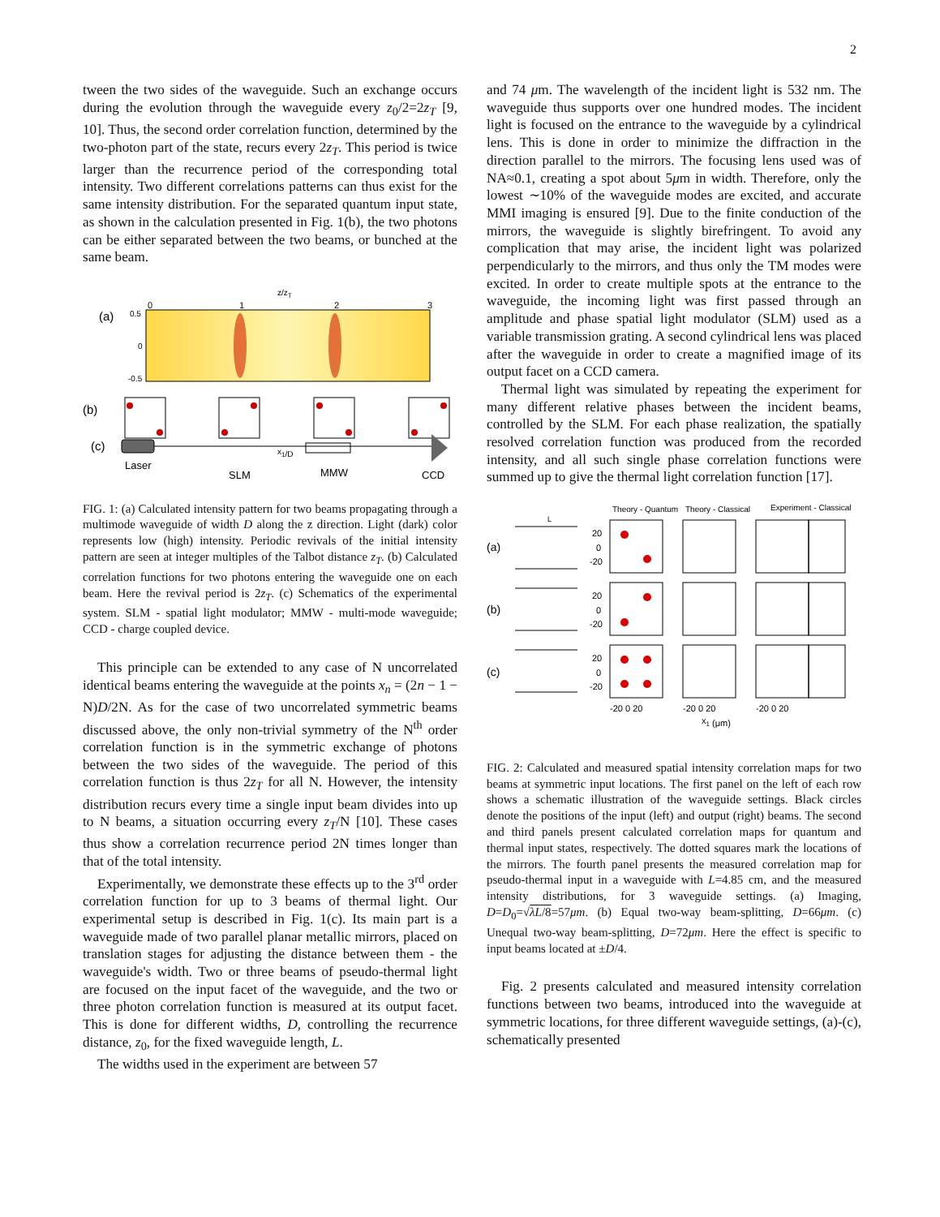2
tween the two sides of the waveguide. Such an exchange occurs during the evolution through the waveguide every z<sub>0</sub>/2=2z<sub>T</sub> [9, 10]. Thus, the second order correlation function, determined by the two-photon part of the state, recurs every 2z<sub>T</sub>. This period is twice larger than the recurrence period of the corresponding total intensity. Two different correlations patterns can thus exist for the same intensity distribution. For the separated quantum input state, as shown in the calculation presented in Fig. 1(b), the two photons can be either separated between the two beams, or bunched at the same beam.
z/zT
0
1
2
3
(a)
0.5
0
-0.5
(b)
x1/D
(c)
Laser
SLM
MMW
CCD
FIG. 1: (a) Calculated intensity pattern for two beams propagating through a multimode waveguide of width D along the z direction. Light (dark) color represents low (high) intensity. Periodic revivals of the initial intensity pattern are seen at integer multiples of the Talbot distance z<sub>T</sub>. (b) Calculated correlation functions for two photons entering the waveguide one on each beam. Here the revival period is 2z<sub>T</sub>. (c) Schematics of the experimental system. SLM - spatial light modulator; MMW - multi-mode waveguide; CCD - charge coupled device.
This principle can be extended to any case of N uncorrelated identical beams entering the waveguide at the points x<sub>n</sub> = (2n − 1 − N)D/2N. As for the case of two uncorrelated symmetric beams discussed above, the only non-trivial symmetry of the N<sup>th</sup> order correlation function is in the symmetric exchange of photons between the two sides of the waveguide. The period of this correlation function is thus 2z<sub>T</sub> for all N. However, the intensity distribution recurs every time a single input beam divides into up to N beams, a situation occurring every z<sub>T</sub>/N [10]. These cases thus show a correlation recurrence period 2N times longer than that of the total intensity.
Experimentally, we demonstrate these effects up to the 3<sup>rd</sup> order correlation function for up to 3 beams of thermal light. Our experimental setup is described in Fig. 1(c). Its main part is a waveguide made of two parallel planar metallic mirrors, placed on translation stages for adjusting the distance between them - the waveguide's width. Two or three beams of pseudo-thermal light are focused on the input facet of the waveguide, and the two or three photon correlation function is measured at its output facet. This is done for different widths, D, controlling the recurrence distance, z<sub>0</sub>, for the fixed waveguide length, L.
The widths used in the experiment are between 57
and 74 μm. The wavelength of the incident light is 532 nm. The waveguide thus supports over one hundred modes. The incident light is focused on the entrance to the waveguide by a cylindrical lens. This is done in order to minimize the diffraction in the direction parallel to the mirrors. The focusing lens used was of NA≈0.1, creating a spot about 5μm in width. Therefore, only the lowest ∼10% of the waveguide modes are excited, and accurate MMI imaging is ensured [9]. Due to the finite conduction of the mirrors, the waveguide is slightly birefringent. To avoid any complication that may arise, the incident light was polarized perpendicularly to the mirrors, and thus only the TM modes were excited. In order to create multiple spots at the entrance to the waveguide, the incoming light was first passed through an amplitude and phase spatial light modulator (SLM) used as a variable transmission grating. A second cylindrical lens was placed after the waveguide in order to create a magnified image of its output facet on a CCD camera.
Thermal light was simulated by repeating the experiment for many different relative phases between the incident beams, controlled by the SLM. For each phase realization, the spatially resolved correlation function was produced from the recorded intensity, and all such single phase correlation functions were summed up to give the thermal light correlation function [17].
Theory - Quantum
Theory - Classical
Experiment - Classical
L
(a)
(b)
(c)
20
0
-20
20
0
-20
20
0
-20
-20 0 20
-20 0 20
-20 0 20
x1 (μm)
FIG. 2: Calculated and measured spatial intensity correlation maps for two beams at symmetric input locations. The first panel on the left of each row shows a schematic illustration of the waveguide settings. Black circles denote the positions of the input (left) and output (right) beams. The second and third panels present calculated correlation maps for quantum and thermal input states, respectively. The dotted squares mark the locations of the mirrors. The fourth panel presents the measured correlation map for pseudo-thermal input in a waveguide with L=4.85 cm, and the measured intensity distributions, for 3 waveguide settings. (a) Imaging, D=D<sub>0</sub>=√λL/8=57μm. (b) Equal two-way beam-splitting, D=66μm. (c) Unequal two-way beam-splitting, D=72μm. Here the effect is specific to input beams located at ±D/4.
Fig. 2 presents calculated and measured intensity correlation functions between two beams, introduced into the waveguide at symmetric locations, for three different waveguide settings, (a)-(c), schematically presented